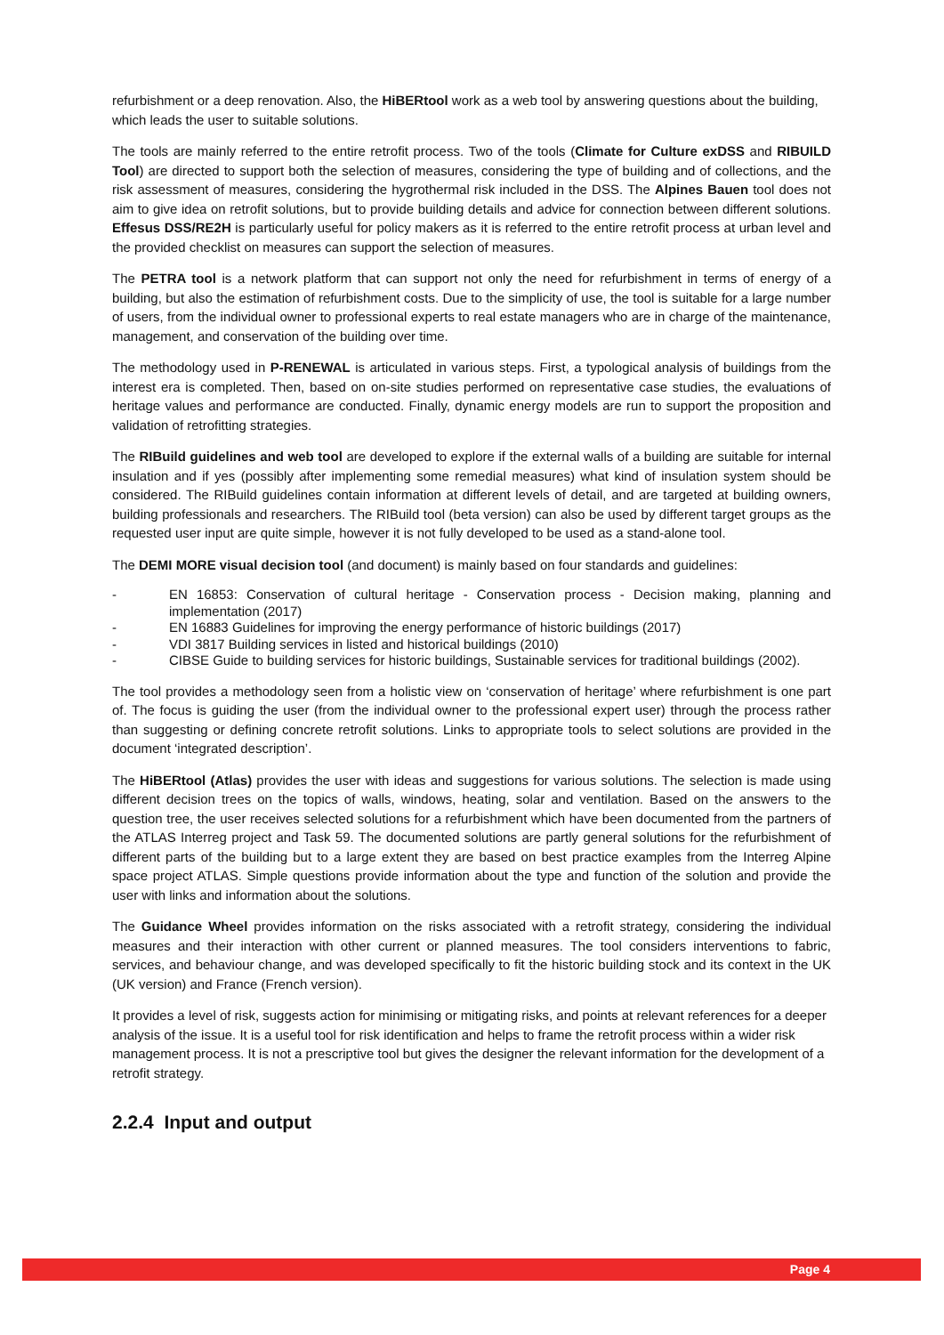refurbishment or a deep renovation. Also, the HiBERtool work as a web tool by answering questions about the building, which leads the user to suitable solutions.
The tools are mainly referred to the entire retrofit process. Two of the tools (Climate for Culture exDSS and RIBUILD Tool) are directed to support both the selection of measures, considering the type of building and of collections, and the risk assessment of measures, considering the hygrothermal risk included in the DSS. The Alpines Bauen tool does not aim to give idea on retrofit solutions, but to provide building details and advice for connection between different solutions. Effesus DSS/RE2H is particularly useful for policy makers as it is referred to the entire retrofit process at urban level and the provided checklist on measures can support the selection of measures.
The PETRA tool is a network platform that can support not only the need for refurbishment in terms of energy of a building, but also the estimation of refurbishment costs. Due to the simplicity of use, the tool is suitable for a large number of users, from the individual owner to professional experts to real estate managers who are in charge of the maintenance, management, and conservation of the building over time.
The methodology used in P-RENEWAL is articulated in various steps. First, a typological analysis of buildings from the interest era is completed. Then, based on on-site studies performed on representative case studies, the evaluations of heritage values and performance are conducted. Finally, dynamic energy models are run to support the proposition and validation of retrofitting strategies.
The RIBuild guidelines and web tool are developed to explore if the external walls of a building are suitable for internal insulation and if yes (possibly after implementing some remedial measures) what kind of insulation system should be considered. The RIBuild guidelines contain information at different levels of detail, and are targeted at building owners, building professionals and researchers. The RIBuild tool (beta version) can also be used by different target groups as the requested user input are quite simple, however it is not fully developed to be used as a stand-alone tool.
The DEMI MORE visual decision tool (and document) is mainly based on four standards and guidelines:
- EN 16853: Conservation of cultural heritage - Conservation process - Decision making, planning and implementation (2017)
- EN 16883 Guidelines for improving the energy performance of historic buildings (2017)
- VDI 3817 Building services in listed and historical buildings (2010)
- CIBSE Guide to building services for historic buildings, Sustainable services for traditional buildings (2002).
The tool provides a methodology seen from a holistic view on ‘conservation of heritage’ where refurbishment is one part of. The focus is guiding the user (from the individual owner to the professional expert user) through the process rather than suggesting or defining concrete retrofit solutions. Links to appropriate tools to select solutions are provided in the document ‘integrated description’.
The HiBERtool (Atlas) provides the user with ideas and suggestions for various solutions. The selection is made using different decision trees on the topics of walls, windows, heating, solar and ventilation. Based on the answers to the question tree, the user receives selected solutions for a refurbishment which have been documented from the partners of the ATLAS Interreg project and Task 59. The documented solutions are partly general solutions for the refurbishment of different parts of the building but to a large extent they are based on best practice examples from the Interreg Alpine space project ATLAS. Simple questions provide information about the type and function of the solution and provide the user with links and information about the solutions.
The Guidance Wheel provides information on the risks associated with a retrofit strategy, considering the individual measures and their interaction with other current or planned measures. The tool considers interventions to fabric, services, and behaviour change, and was developed specifically to fit the historic building stock and its context in the UK (UK version) and France (French version).
It provides a level of risk, suggests action for minimising or mitigating risks, and points at relevant references for a deeper analysis of the issue. It is a useful tool for risk identification and helps to frame the retrofit process within a wider risk management process. It is not a prescriptive tool but gives the designer the relevant information for the development of a retrofit strategy.
2.2.4 Input and output
Page 4